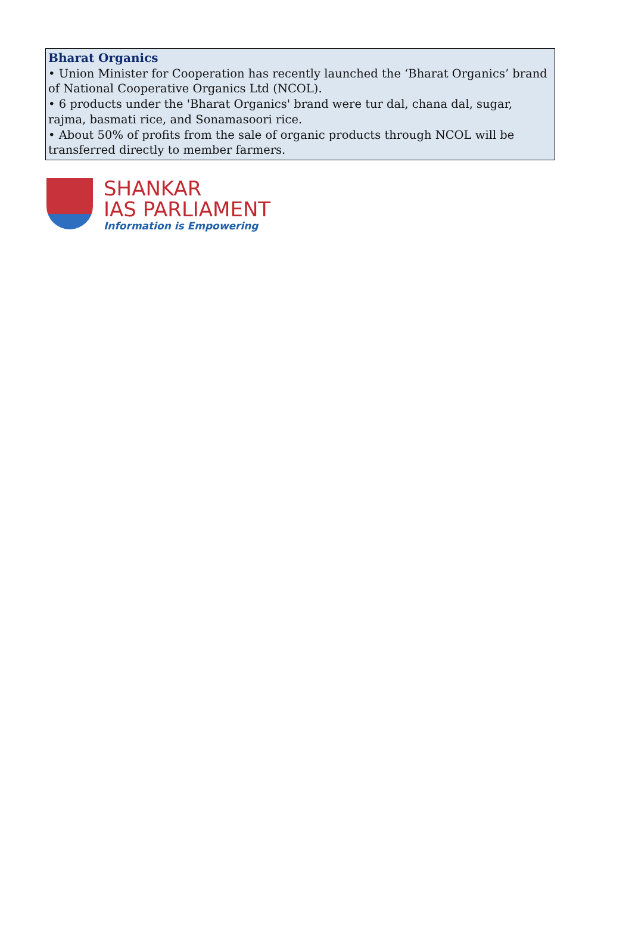Bharat Organics
• Union Minister for Cooperation has recently launched the ‘Bharat Organics’ brand of National Cooperative Organics Ltd (NCOL).
• 6 products under the 'Bharat Organics' brand were tur dal, chana dal, sugar, rajma, basmati rice, and Sonamasoori rice.
• About 50% of profits from the sale of organic products through NCOL will be transferred directly to member farmers.
SHANKAR
IAS PARLIAMENT
Information is Empowering